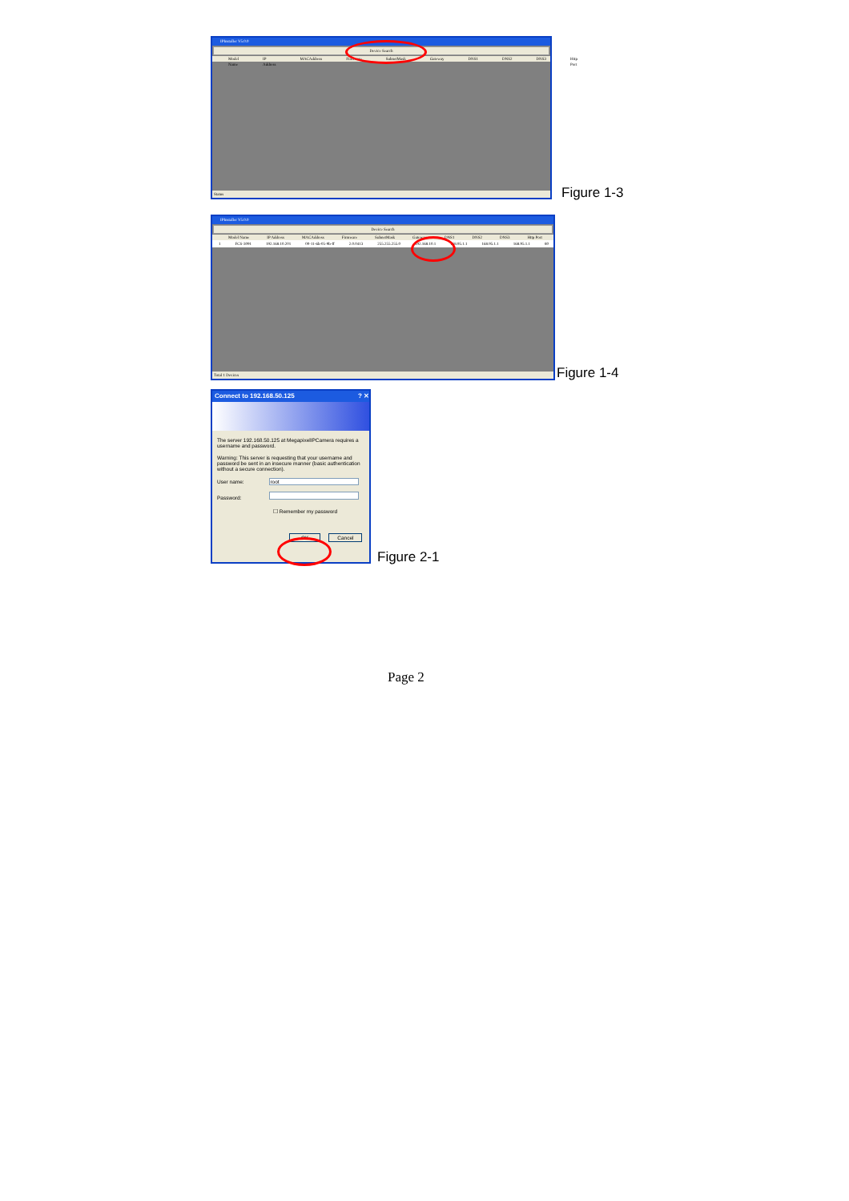IPInstaller V5.0.0
Device Search
Model Name IP Address MACAddress Firmware SubnetMask Gateway DNS1 DNS2 DNS3 Http Port
Status
Figure 1-3
IPInstaller V5.0.0
Device Search
Model Name IP Address MACAddress Firmware SubnetMask Gateway DNS1 DNS2 DNS3 Http Port
1 FCS-3091 192.168.10.201 00-11-6b-05-9b-ff 2.0.0413 255.255.255.0 192.168.10.1 168.95.1.1 168.95.1.1 168.95.1.1 80
Total 1 Devices
Figure 1-4
Connect to 192.168.50.125 ? ✕
The server 192.168.50.125 at MegapixelIPCamera requires a username and password.
Warning: This server is requesting that your username and password be sent in an insecure manner (basic authentication without a secure connection).
User name: root
Password:
☐ Remember my password
OK Cancel
Figure 2-1
Page 2